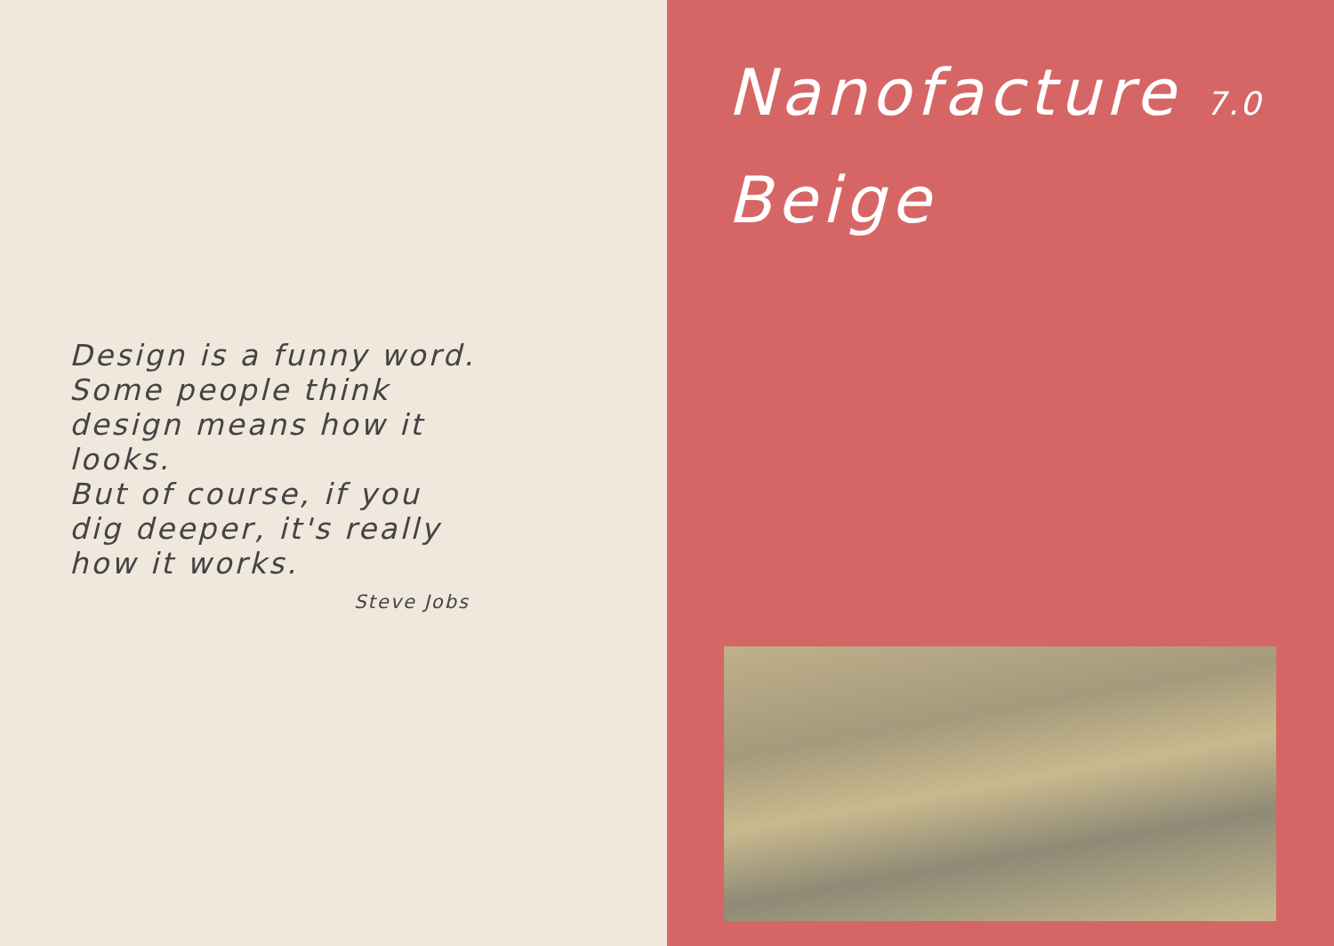Design is a funny word. Some people think design means how it looks.
But of course, if you dig deeper, it's really how it works.
Steve Jobs
Nanofacture 7.0
Beige